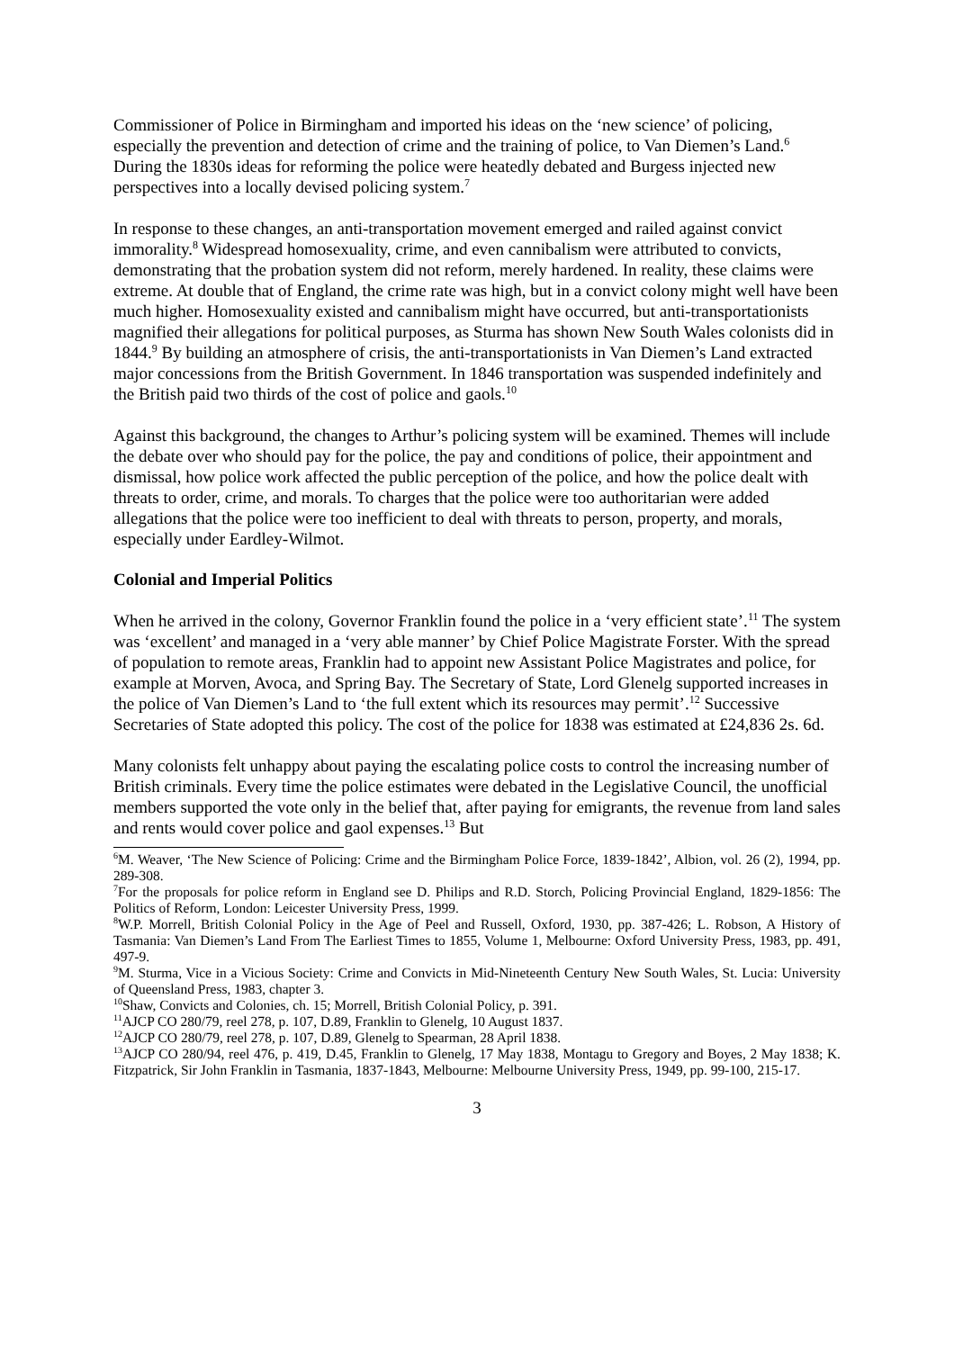Commissioner of Police in Birmingham and imported his ideas on the ‘new science’ of policing, especially the prevention and detection of crime and the training of police, to Van Diemen’s Land.<sup>6</sup> During the 1830s ideas for reforming the police were heatedly debated and Burgess injected new perspectives into a locally devised policing system.<sup>7</sup>
In response to these changes, an anti-transportation movement emerged and railed against convict immorality.<sup>8</sup> Widespread homosexuality, crime, and even cannibalism were attributed to convicts, demonstrating that the probation system did not reform, merely hardened. In reality, these claims were extreme. At double that of England, the crime rate was high, but in a convict colony might well have been much higher. Homosexuality existed and cannibalism might have occurred, but anti-transportationists magnified their allegations for political purposes, as Sturma has shown New South Wales colonists did in 1844.<sup>9</sup> By building an atmosphere of crisis, the anti-transportationists in Van Diemen’s Land extracted major concessions from the British Government. In 1846 transportation was suspended indefinitely and the British paid two thirds of the cost of police and gaols.<sup>10</sup>
Against this background, the changes to Arthur’s policing system will be examined. Themes will include the debate over who should pay for the police, the pay and conditions of police, their appointment and dismissal, how police work affected the public perception of the police, and how the police dealt with threats to order, crime, and morals. To charges that the police were too authoritarian were added allegations that the police were too inefficient to deal with threats to person, property, and morals, especially under Eardley-Wilmot.
Colonial and Imperial Politics
When he arrived in the colony, Governor Franklin found the police in a ‘very efficient state’.<sup>11</sup> The system was ‘excellent’ and managed in a ‘very able manner’ by Chief Police Magistrate Forster. With the spread of population to remote areas, Franklin had to appoint new Assistant Police Magistrates and police, for example at Morven, Avoca, and Spring Bay. The Secretary of State, Lord Glenelg supported increases in the police of Van Diemen’s Land to ‘the full extent which its resources may permit’.<sup>12</sup> Successive Secretaries of State adopted this policy. The cost of the police for 1838 was estimated at £24,836 2s. 6d.
Many colonists felt unhappy about paying the escalating police costs to control the increasing number of British criminals. Every time the police estimates were debated in the Legislative Council, the unofficial members supported the vote only in the belief that, after paying for emigrants, the revenue from land sales and rents would cover police and gaol expenses.<sup>13</sup> But
<sup>6</sup> M. Weaver, ‘The New Science of Policing: Crime and the Birmingham Police Force, 1839-1842’, Albion, vol. 26 (2), 1994, pp. 289-308.
<sup>7</sup> For the proposals for police reform in England see D. Philips and R.D. Storch, Policing Provincial England, 1829-1856: The Politics of Reform, London: Leicester University Press, 1999.
<sup>8</sup> W.P. Morrell, British Colonial Policy in the Age of Peel and Russell, Oxford, 1930, pp. 387-426; L. Robson, A History of Tasmania: Van Diemen’s Land From The Earliest Times to 1855, Volume 1, Melbourne: Oxford University Press, 1983, pp. 491, 497-9.
<sup>9</sup> M. Sturma, Vice in a Vicious Society: Crime and Convicts in Mid-Nineteenth Century New South Wales, St. Lucia: University of Queensland Press, 1983, chapter 3.
<sup>10</sup> Shaw, Convicts and Colonies, ch. 15; Morrell, British Colonial Policy, p. 391.
<sup>11</sup> AJCP CO 280/79, reel 278, p. 107, D.89, Franklin to Glenelg, 10 August 1837.
<sup>12</sup> AJCP CO 280/79, reel 278, p. 107, D.89, Glenelg to Spearman, 28 April 1838.
<sup>13</sup> AJCP CO 280/94, reel 476, p. 419, D.45, Franklin to Glenelg, 17 May 1838, Montagu to Gregory and Boyes, 2 May 1838; K. Fitzpatrick, Sir John Franklin in Tasmania, 1837-1843, Melbourne: Melbourne University Press, 1949, pp. 99-100, 215-17.
3